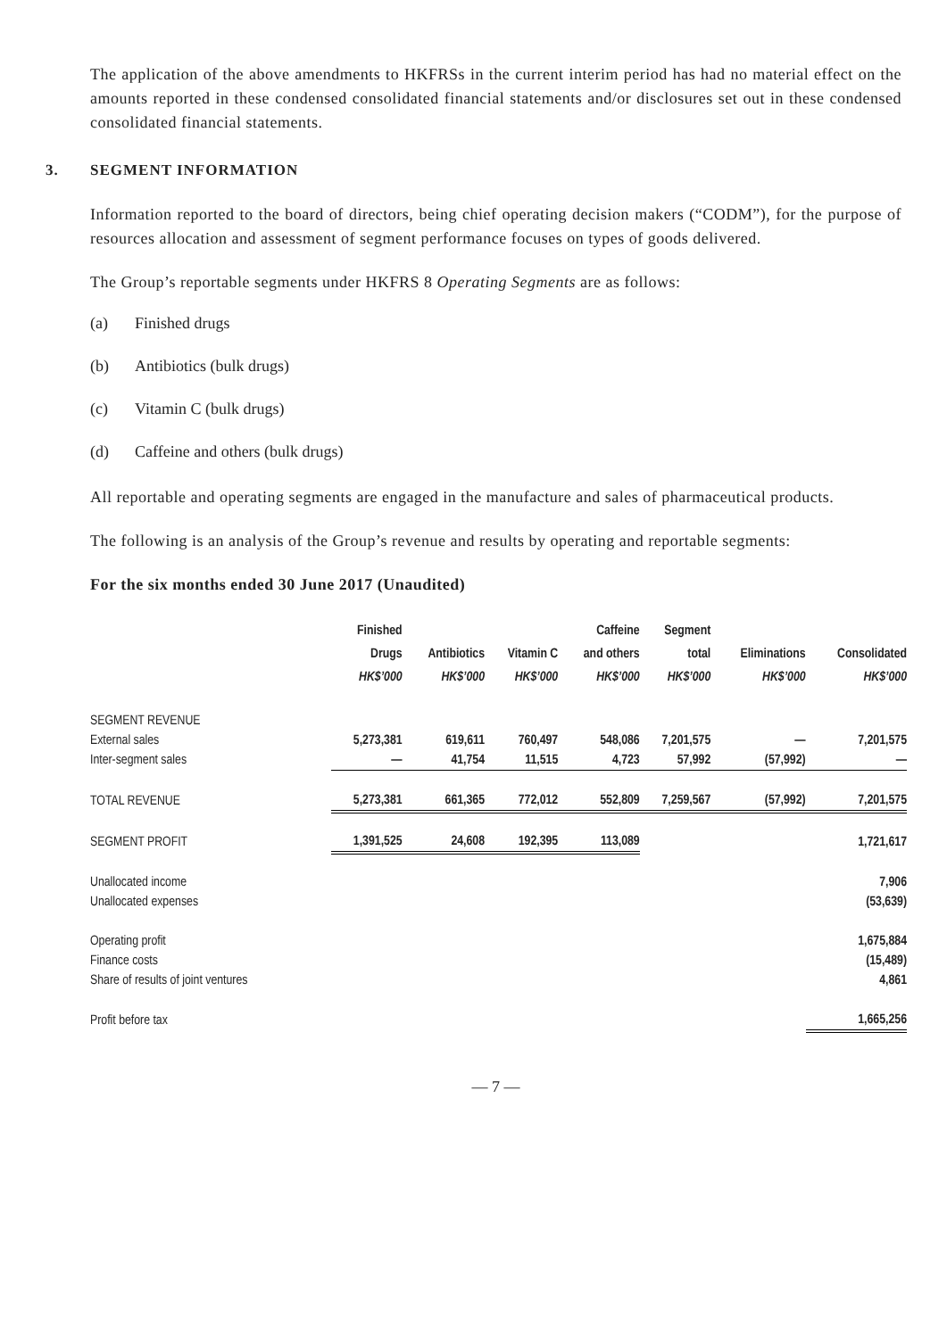The application of the above amendments to HKFRSs in the current interim period has had no material effect on the amounts reported in these condensed consolidated financial statements and/or disclosures set out in these condensed consolidated financial statements.
3. SEGMENT INFORMATION
Information reported to the board of directors, being chief operating decision makers (“CODM”), for the purpose of resources allocation and assessment of segment performance focuses on types of goods delivered.
The Group’s reportable segments under HKFRS 8 Operating Segments are as follows:
(a) Finished drugs
(b) Antibiotics (bulk drugs)
(c) Vitamin C (bulk drugs)
(d) Caffeine and others (bulk drugs)
All reportable and operating segments are engaged in the manufacture and sales of pharmaceutical products.
The following is an analysis of the Group’s revenue and results by operating and reportable segments:
For the six months ended 30 June 2017 (Unaudited)
| | Finished Drugs HK$’000 | Antibiotics HK$’000 | Vitamin C HK$’000 | Caffeine and others HK$’000 | Segment total HK$’000 | Eliminations HK$’000 | Consolidated HK$’000 |
| --- | --- | --- | --- | --- | --- | --- | --- |
| SEGMENT REVENUE | | | | | | | |
| External sales | 5,273,381 | 619,611 | 760,497 | 548,086 | 7,201,575 | — | 7,201,575 |
| Inter-segment sales | — | 41,754 | 11,515 | 4,723 | 57,992 | (57,992) | — |
| TOTAL REVENUE | 5,273,381 | 661,365 | 772,012 | 552,809 | 7,259,567 | (57,992) | 7,201,575 |
| SEGMENT PROFIT | 1,391,525 | 24,608 | 192,395 | 113,089 | | | 1,721,617 |
| Unallocated income | | | | | | | 7,906 |
| Unallocated expenses | | | | | | | (53,639) |
| Operating profit | | | | | | | 1,675,884 |
| Finance costs | | | | | | | (15,489) |
| Share of results of joint ventures | | | | | | | 4,861 |
| Profit before tax | | | | | | | 1,665,256 |
— 7 —